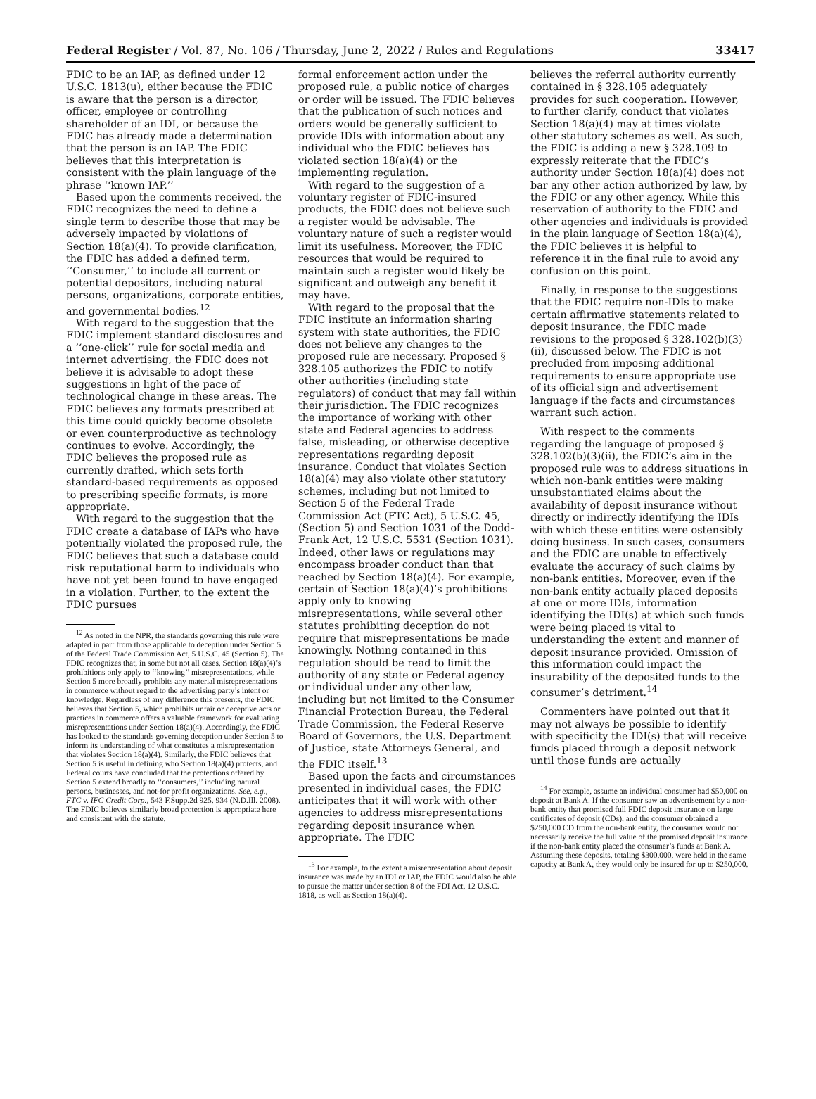Federal Register / Vol. 87, No. 106 / Thursday, June 2, 2022 / Rules and Regulations 33417
FDIC to be an IAP, as defined under 12 U.S.C. 1813(u), either because the FDIC is aware that the person is a director, officer, employee or controlling shareholder of an IDI, or because the FDIC has already made a determination that the person is an IAP. The FDIC believes that this interpretation is consistent with the plain language of the phrase ‘‘known IAP.’’
Based upon the comments received, the FDIC recognizes the need to define a single term to describe those that may be adversely impacted by violations of Section 18(a)(4). To provide clarification, the FDIC has added a defined term, ‘‘Consumer,’’ to include all current or potential depositors, including natural persons, organizations, corporate entities, and governmental bodies.<sup>12</sup>
With regard to the suggestion that the FDIC implement standard disclosures and a ‘‘one-click’’ rule for social media and internet advertising, the FDIC does not believe it is advisable to adopt these suggestions in light of the pace of technological change in these areas. The FDIC believes any formats prescribed at this time could quickly become obsolete or even counterproductive as technology continues to evolve. Accordingly, the FDIC believes the proposed rule as currently drafted, which sets forth standard-based requirements as opposed to prescribing specific formats, is more appropriate.
With regard to the suggestion that the FDIC create a database of IAPs who have potentially violated the proposed rule, the FDIC believes that such a database could risk reputational harm to individuals who have not yet been found to have engaged in a violation. Further, to the extent the FDIC pursues
<sup>12</sup> As noted in the NPR, the standards governing this rule were adapted in part from those applicable to deception under Section 5 of the Federal Trade Commission Act, 5 U.S.C. 45 (Section 5). The FDIC recognizes that, in some but not all cases, Section 18(a)(4)’s prohibitions only apply to ‘‘knowing’’ misrepresentations, while Section 5 more broadly prohibits any material misrepresentations in commerce without regard to the advertising party’s intent or knowledge. Regardless of any difference this presents, the FDIC believes that Section 5, which prohibits unfair or deceptive acts or practices in commerce offers a valuable framework for evaluating misrepresentations under Section 18(a)(4). Accordingly, the FDIC has looked to the standards governing deception under Section 5 to inform its understanding of what constitutes a misrepresentation that violates Section 18(a)(4). Similarly, the FDIC believes that Section 5 is useful in defining who Section 18(a)(4) protects, and Federal courts have concluded that the protections offered by Section 5 extend broadly to ‘‘consumers,’’ including natural persons, businesses, and not-for profit organizations. See, e.g., FTC v. IFC Credit Corp., 543 F.Supp.2d 925, 934 (N.D.Ill. 2008). The FDIC believes similarly broad protection is appropriate here and consistent with the statute.
formal enforcement action under the proposed rule, a public notice of charges or order will be issued. The FDIC believes that the publication of such notices and orders would be generally sufficient to provide IDIs with information about any individual who the FDIC believes has violated section 18(a)(4) or the implementing regulation.
With regard to the suggestion of a voluntary register of FDIC-insured products, the FDIC does not believe such a register would be advisable. The voluntary nature of such a register would limit its usefulness. Moreover, the FDIC resources that would be required to maintain such a register would likely be significant and outweigh any benefit it may have.
With regard to the proposal that the FDIC institute an information sharing system with state authorities, the FDIC does not believe any changes to the proposed rule are necessary. Proposed § 328.105 authorizes the FDIC to notify other authorities (including state regulators) of conduct that may fall within their jurisdiction. The FDIC recognizes the importance of working with other state and Federal agencies to address false, misleading, or otherwise deceptive representations regarding deposit insurance. Conduct that violates Section 18(a)(4) may also violate other statutory schemes, including but not limited to Section 5 of the Federal Trade Commission Act (FTC Act), 5 U.S.C. 45, (Section 5) and Section 1031 of the Dodd-Frank Act, 12 U.S.C. 5531 (Section 1031). Indeed, other laws or regulations may encompass broader conduct than that reached by Section 18(a)(4). For example, certain of Section 18(a)(4)’s prohibitions apply only to knowing misrepresentations, while several other statutes prohibiting deception do not require that misrepresentations be made knowingly. Nothing contained in this regulation should be read to limit the authority of any state or Federal agency or individual under any other law, including but not limited to the Consumer Financial Protection Bureau, the Federal Trade Commission, the Federal Reserve Board of Governors, the U.S. Department of Justice, state Attorneys General, and the FDIC itself.<sup>13</sup>
Based upon the facts and circumstances presented in individual cases, the FDIC anticipates that it will work with other agencies to address misrepresentations regarding deposit insurance when appropriate. The FDIC
<sup>13</sup> For example, to the extent a misrepresentation about deposit insurance was made by an IDI or IAP, the FDIC would also be able to pursue the matter under section 8 of the FDI Act, 12 U.S.C. 1818, as well as Section 18(a)(4).
believes the referral authority currently contained in § 328.105 adequately provides for such cooperation. However, to further clarify, conduct that violates Section 18(a)(4) may at times violate other statutory schemes as well. As such, the FDIC is adding a new § 328.109 to expressly reiterate that the FDIC’s authority under Section 18(a)(4) does not bar any other action authorized by law, by the FDIC or any other agency. While this reservation of authority to the FDIC and other agencies and individuals is provided in the plain language of Section 18(a)(4), the FDIC believes it is helpful to reference it in the final rule to avoid any confusion on this point.
Finally, in response to the suggestions that the FDIC require non-IDIs to make certain affirmative statements related to deposit insurance, the FDIC made revisions to the proposed § 328.102(b)(3)(ii), discussed below. The FDIC is not precluded from imposing additional requirements to ensure appropriate use of its official sign and advertisement language if the facts and circumstances warrant such action.
With respect to the comments regarding the language of proposed § 328.102(b)(3)(ii), the FDIC’s aim in the proposed rule was to address situations in which non-bank entities were making unsubstantiated claims about the availability of deposit insurance without directly or indirectly identifying the IDIs with which these entities were ostensibly doing business. In such cases, consumers and the FDIC are unable to effectively evaluate the accuracy of such claims by non-bank entities. Moreover, even if the non-bank entity actually placed deposits at one or more IDIs, information identifying the IDI(s) at which such funds were being placed is vital to understanding the extent and manner of deposit insurance provided. Omission of this information could impact the insurability of the deposited funds to the consumer’s detriment.<sup>14</sup>
Commenters have pointed out that it may not always be possible to identify with specificity the IDI(s) that will receive funds placed through a deposit network until those funds are actually
<sup>14</sup> For example, assume an individual consumer had $50,000 on deposit at Bank A. If the consumer saw an advertisement by a non-bank entity that promised full FDIC deposit insurance on large certificates of deposit (CDs), and the consumer obtained a $250,000 CD from the non-bank entity, the consumer would not necessarily receive the full value of the promised deposit insurance if the non-bank entity placed the consumer’s funds at Bank A. Assuming these deposits, totaling $300,000, were held in the same capacity at Bank A, they would only be insured for up to $250,000.